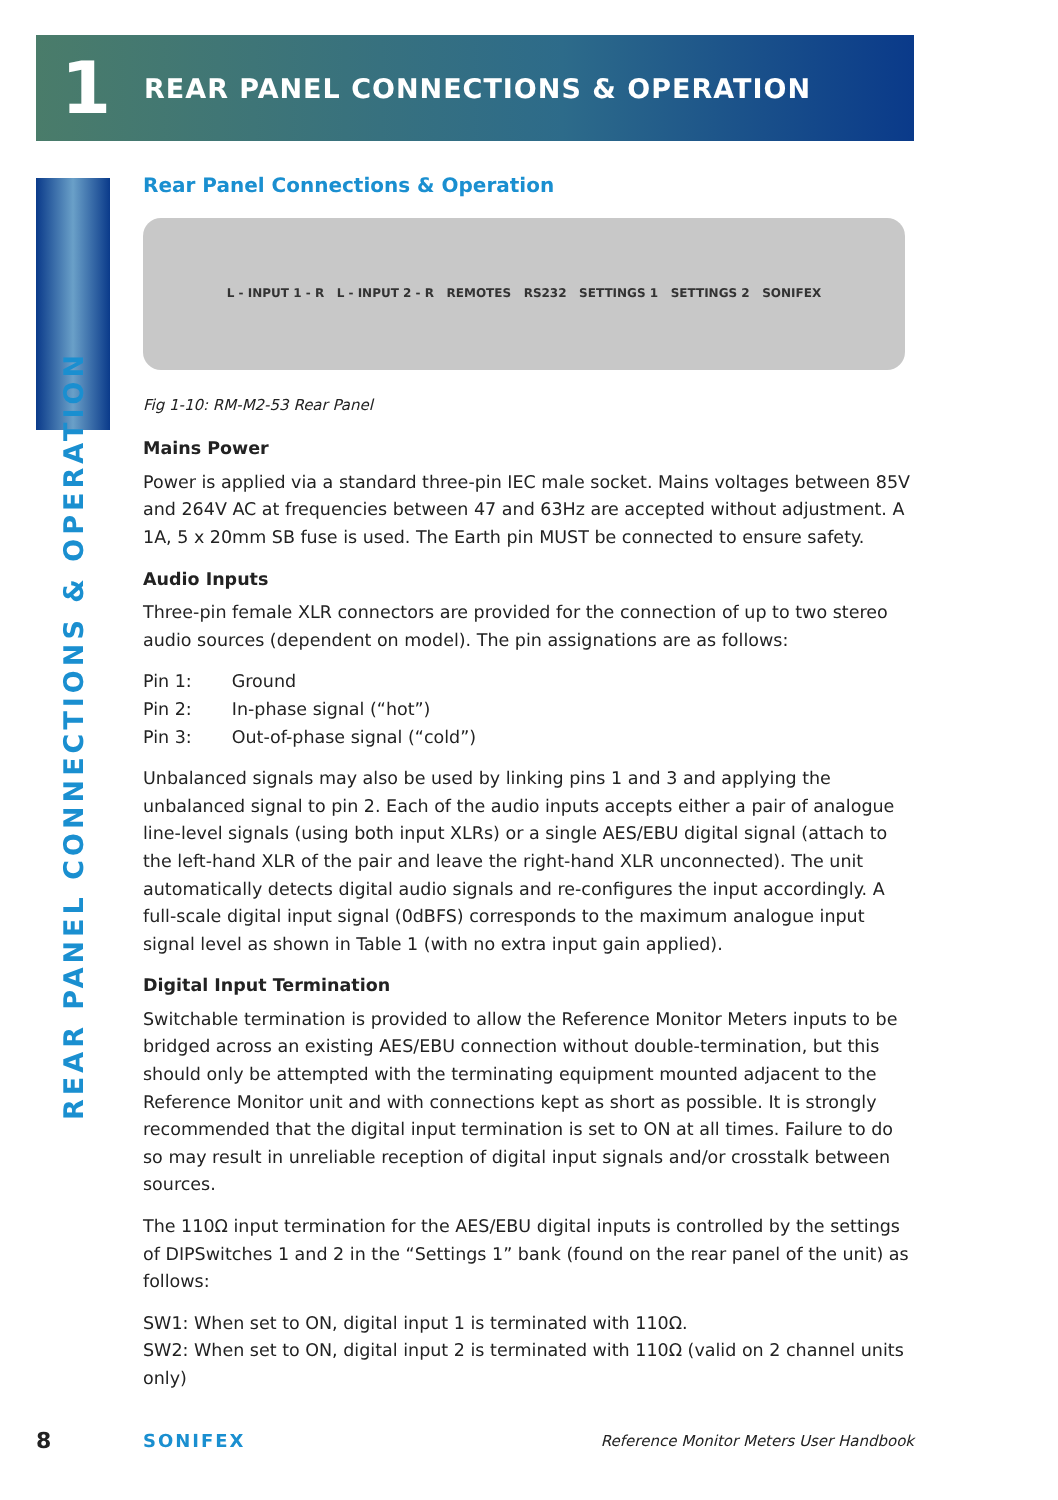1
REAR PANEL CONNECTIONS & OPERATION
REAR PANEL CONNECTIONS & OPERATION
Rear Panel Connections & Operation
L - INPUT 1 - R L - INPUT 2 - R REMOTES RS232 SETTINGS 1 SETTINGS 2 SONIFEX
Fig 1-10: RM-M2-53 Rear Panel
Mains Power
Power is applied via a standard three-pin IEC male socket. Mains voltages between 85V and 264V AC at frequencies between 47 and 63Hz are accepted without adjustment. A 1A, 5 x 20mm SB fuse is used. The Earth pin MUST be connected to ensure safety.
Audio Inputs
Three-pin female XLR connectors are provided for the connection of up to two stereo audio sources (dependent on model). The pin assignations are as follows:
| Pin 1: | Ground |
| Pin 2: | In-phase signal (“hot”) |
| Pin 3: | Out-of-phase signal (“cold”) |
Unbalanced signals may also be used by linking pins 1 and 3 and applying the unbalanced signal to pin 2. Each of the audio inputs accepts either a pair of analogue line-level signals (using both input XLRs) or a single AES/EBU digital signal (attach to the left-hand XLR of the pair and leave the right-hand XLR unconnected). The unit automatically detects digital audio signals and re-configures the input accordingly. A full-scale digital input signal (0dBFS) corresponds to the maximum analogue input signal level as shown in Table 1 (with no extra input gain applied).
Digital Input Termination
Switchable termination is provided to allow the Reference Monitor Meters inputs to be bridged across an existing AES/EBU connection without double-termination, but this should only be attempted with the terminating equipment mounted adjacent to the Reference Monitor unit and with connections kept as short as possible. It is strongly recommended that the digital input termination is set to ON at all times. Failure to do so may result in unreliable reception of digital input signals and/or crosstalk between sources.
The 110Ω input termination for the AES/EBU digital inputs is controlled by the settings of DIPSwitches 1 and 2 in the “Settings 1” bank (found on the rear panel of the unit) as follows:
SW1: When set to ON, digital input 1 is terminated with 110Ω.
SW2: When set to ON, digital input 2 is terminated with 110Ω (valid on 2 channel units only)
8 SONIFEX Reference Monitor Meters User Handbook